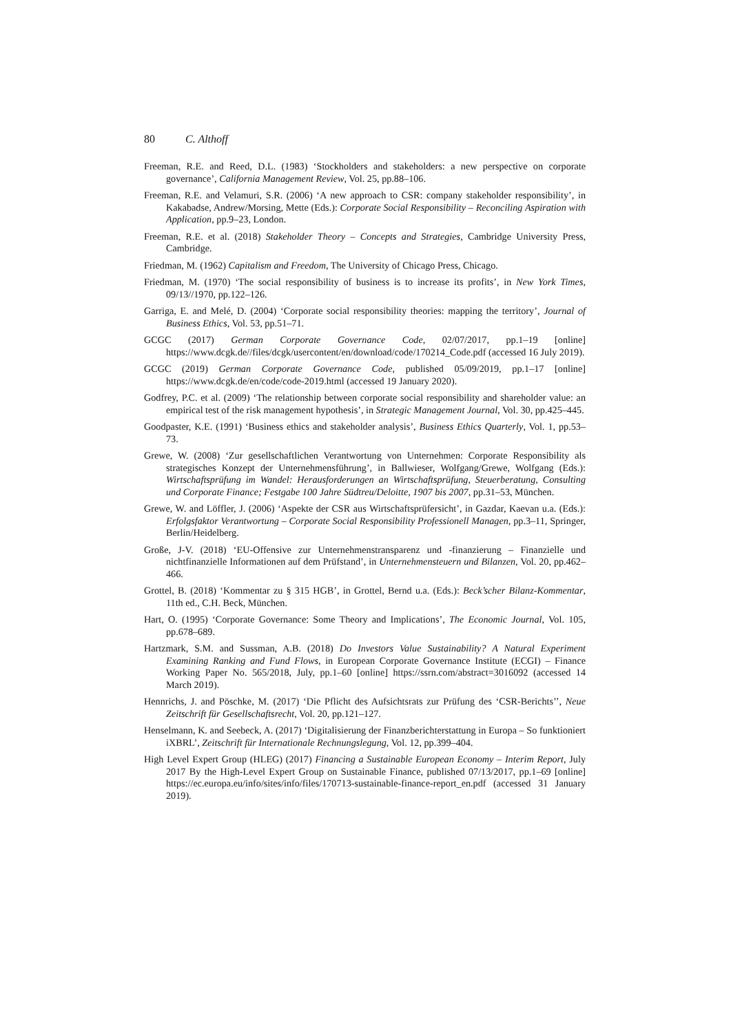80 C. Althoff
Freeman, R.E. and Reed, D.L. (1983) ‘Stockholders and stakeholders: a new perspective on corporate governance’, California Management Review, Vol. 25, pp.88–106.
Freeman, R.E. and Velamuri, S.R. (2006) ‘A new approach to CSR: company stakeholder responsibility’, in Kakabadse, Andrew/Morsing, Mette (Eds.): Corporate Social Responsibility – Reconciling Aspiration with Application, pp.9–23, London.
Freeman, R.E. et al. (2018) Stakeholder Theory – Concepts and Strategies, Cambridge University Press, Cambridge.
Friedman, M. (1962) Capitalism and Freedom, The University of Chicago Press, Chicago.
Friedman, M. (1970) ‘The social responsibility of business is to increase its profits’, in New York Times, 09/13//1970, pp.122–126.
Garriga, E. and Melé, D. (2004) ‘Corporate social responsibility theories: mapping the territory’, Journal of Business Ethics, Vol. 53, pp.51–71.
GCGC (2017) German Corporate Governance Code, 02/07/2017, pp.1–19 [online] https://www.dcgk.de//files/dcgk/usercontent/en/download/code/170214_Code.pdf (accessed 16 July 2019).
GCGC (2019) German Corporate Governance Code, published 05/09/2019, pp.1–17 [online] https://www.dcgk.de/en/code/code-2019.html (accessed 19 January 2020).
Godfrey, P.C. et al. (2009) ‘The relationship between corporate social responsibility and shareholder value: an empirical test of the risk management hypothesis’, in Strategic Management Journal, Vol. 30, pp.425–445.
Goodpaster, K.E. (1991) ‘Business ethics and stakeholder analysis’, Business Ethics Quarterly, Vol. 1, pp.53–73.
Grewe, W. (2008) ‘Zur gesellschaftlichen Verantwortung von Unternehmen: Corporate Responsibility als strategisches Konzept der Unternehmensführung’, in Ballwieser, Wolfgang/Grewe, Wolfgang (Eds.): Wirtschaftsprüfung im Wandel: Herausforderungen an Wirtschaftsprüfung, Steuerberatung, Consulting und Corporate Finance; Festgabe 100 Jahre Südtreu/Deloitte, 1907 bis 2007, pp.31–53, München.
Grewe, W. and Löffler, J. (2006) ‘Aspekte der CSR aus Wirtschaftsprüfersicht’, in Gazdar, Kaevan u.a. (Eds.): Erfolgsfaktor Verantwortung – Corporate Social Responsibility Professionell Managen, pp.3–11, Springer, Berlin/Heidelberg.
Große, J-V. (2018) ‘EU-Offensive zur Unternehmenstransparenz und -finanzierung – Finanzielle und nichtfinanzielle Informationen auf dem Prüfstand’, in Unternehmensteuern und Bilanzen, Vol. 20, pp.462–466.
Grottel, B. (2018) ‘Kommentar zu § 315 HGB’, in Grottel, Bernd u.a. (Eds.): Beck’scher Bilanz-Kommentar, 11th ed., C.H. Beck, München.
Hart, O. (1995) ‘Corporate Governance: Some Theory and Implications’, The Economic Journal, Vol. 105, pp.678–689.
Hartzmark, S.M. and Sussman, A.B. (2018) Do Investors Value Sustainability? A Natural Experiment Examining Ranking and Fund Flows, in European Corporate Governance Institute (ECGI) – Finance Working Paper No. 565/2018, July, pp.1–60 [online] https://ssrn.com/abstract=3016092 (accessed 14 March 2019).
Hennrichs, J. and Pöschke, M. (2017) ‘Die Pflicht des Aufsichtsrats zur Prüfung des ‘CSR-Berichts’’, Neue Zeitschrift für Gesellschaftsrecht, Vol. 20, pp.121–127.
Henselmann, K. and Seebeck, A. (2017) ‘Digitalisierung der Finanzberichterstattung in Europa – So funktioniert iXBRL’, Zeitschrift für Internationale Rechnungslegung, Vol. 12, pp.399–404.
High Level Expert Group (HLEG) (2017) Financing a Sustainable European Economy – Interim Report, July 2017 By the High-Level Expert Group on Sustainable Finance, published 07/13/2017, pp.1–69 [online] https://ec.europa.eu/info/sites/info/files/170713-sustainable-finance-report_en.pdf (accessed 31 January 2019).